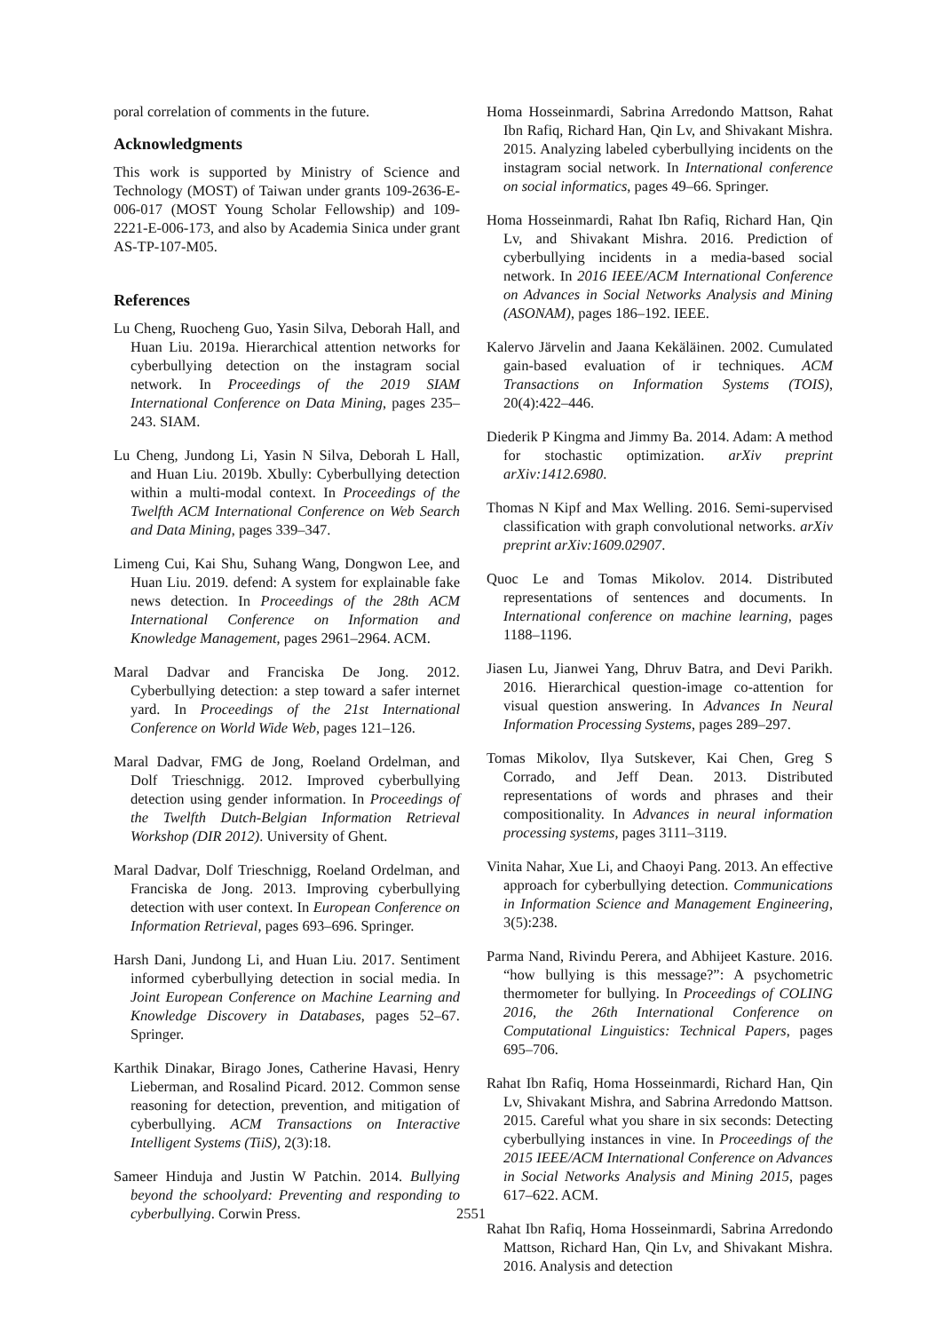poral correlation of comments in the future.
Acknowledgments
This work is supported by Ministry of Science and Technology (MOST) of Taiwan under grants 109-2636-E-006-017 (MOST Young Scholar Fellowship) and 109-2221-E-006-173, and also by Academia Sinica under grant AS-TP-107-M05.
References
Lu Cheng, Ruocheng Guo, Yasin Silva, Deborah Hall, and Huan Liu. 2019a. Hierarchical attention networks for cyberbullying detection on the instagram social network. In Proceedings of the 2019 SIAM International Conference on Data Mining, pages 235–243. SIAM.
Lu Cheng, Jundong Li, Yasin N Silva, Deborah L Hall, and Huan Liu. 2019b. Xbully: Cyberbullying detection within a multi-modal context. In Proceedings of the Twelfth ACM International Conference on Web Search and Data Mining, pages 339–347.
Limeng Cui, Kai Shu, Suhang Wang, Dongwon Lee, and Huan Liu. 2019. defend: A system for explainable fake news detection. In Proceedings of the 28th ACM International Conference on Information and Knowledge Management, pages 2961–2964. ACM.
Maral Dadvar and Franciska De Jong. 2012. Cyberbullying detection: a step toward a safer internet yard. In Proceedings of the 21st International Conference on World Wide Web, pages 121–126.
Maral Dadvar, FMG de Jong, Roeland Ordelman, and Dolf Trieschnigg. 2012. Improved cyberbullying detection using gender information. In Proceedings of the Twelfth Dutch-Belgian Information Retrieval Workshop (DIR 2012). University of Ghent.
Maral Dadvar, Dolf Trieschnigg, Roeland Ordelman, and Franciska de Jong. 2013. Improving cyberbullying detection with user context. In European Conference on Information Retrieval, pages 693–696. Springer.
Harsh Dani, Jundong Li, and Huan Liu. 2017. Sentiment informed cyberbullying detection in social media. In Joint European Conference on Machine Learning and Knowledge Discovery in Databases, pages 52–67. Springer.
Karthik Dinakar, Birago Jones, Catherine Havasi, Henry Lieberman, and Rosalind Picard. 2012. Common sense reasoning for detection, prevention, and mitigation of cyberbullying. ACM Transactions on Interactive Intelligent Systems (TiiS), 2(3):18.
Sameer Hinduja and Justin W Patchin. 2014. Bullying beyond the schoolyard: Preventing and responding to cyberbullying. Corwin Press.
Homa Hosseinmardi, Sabrina Arredondo Mattson, Rahat Ibn Rafiq, Richard Han, Qin Lv, and Shivakant Mishra. 2015. Analyzing labeled cyberbullying incidents on the instagram social network. In International conference on social informatics, pages 49–66. Springer.
Homa Hosseinmardi, Rahat Ibn Rafiq, Richard Han, Qin Lv, and Shivakant Mishra. 2016. Prediction of cyberbullying incidents in a media-based social network. In 2016 IEEE/ACM International Conference on Advances in Social Networks Analysis and Mining (ASONAM), pages 186–192. IEEE.
Kalervo Järvelin and Jaana Kekäläinen. 2002. Cumulated gain-based evaluation of ir techniques. ACM Transactions on Information Systems (TOIS), 20(4):422–446.
Diederik P Kingma and Jimmy Ba. 2014. Adam: A method for stochastic optimization. arXiv preprint arXiv:1412.6980.
Thomas N Kipf and Max Welling. 2016. Semi-supervised classification with graph convolutional networks. arXiv preprint arXiv:1609.02907.
Quoc Le and Tomas Mikolov. 2014. Distributed representations of sentences and documents. In International conference on machine learning, pages 1188–1196.
Jiasen Lu, Jianwei Yang, Dhruv Batra, and Devi Parikh. 2016. Hierarchical question-image co-attention for visual question answering. In Advances In Neural Information Processing Systems, pages 289–297.
Tomas Mikolov, Ilya Sutskever, Kai Chen, Greg S Corrado, and Jeff Dean. 2013. Distributed representations of words and phrases and their compositionality. In Advances in neural information processing systems, pages 3111–3119.
Vinita Nahar, Xue Li, and Chaoyi Pang. 2013. An effective approach for cyberbullying detection. Communications in Information Science and Management Engineering, 3(5):238.
Parma Nand, Rivindu Perera, and Abhijeet Kasture. 2016. “how bullying is this message?”: A psychometric thermometer for bullying. In Proceedings of COLING 2016, the 26th International Conference on Computational Linguistics: Technical Papers, pages 695–706.
Rahat Ibn Rafiq, Homa Hosseinmardi, Richard Han, Qin Lv, Shivakant Mishra, and Sabrina Arredondo Mattson. 2015. Careful what you share in six seconds: Detecting cyberbullying instances in vine. In Proceedings of the 2015 IEEE/ACM International Conference on Advances in Social Networks Analysis and Mining 2015, pages 617–622. ACM.
Rahat Ibn Rafiq, Homa Hosseinmardi, Sabrina Arredondo Mattson, Richard Han, Qin Lv, and Shivakant Mishra. 2016. Analysis and detection
2551